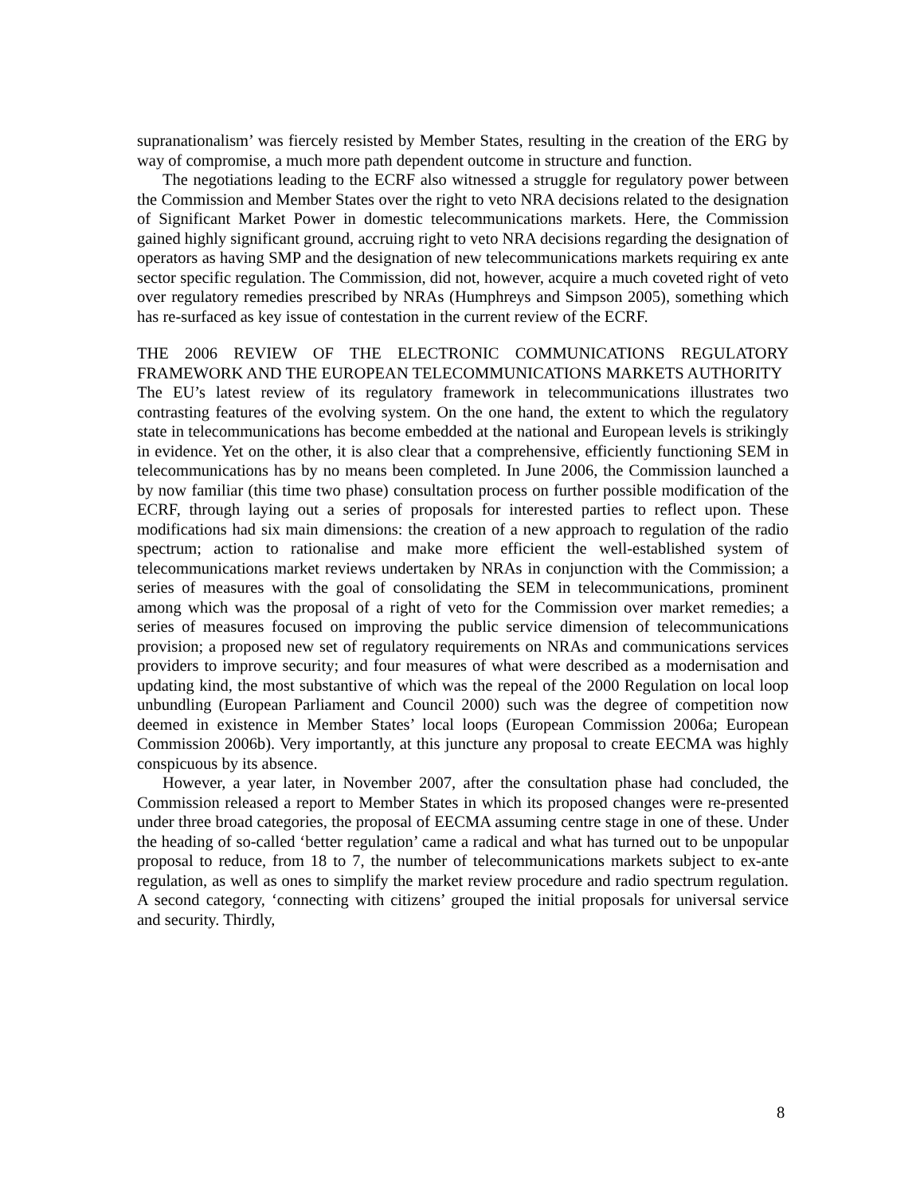supranationalism’ was fiercely resisted by Member States, resulting in the creation of the ERG by way of compromise, a much more path dependent outcome in structure and function.
The negotiations leading to the ECRF also witnessed a struggle for regulatory power between the Commission and Member States over the right to veto NRA decisions related to the designation of Significant Market Power in domestic telecommunications markets. Here, the Commission gained highly significant ground, accruing right to veto NRA decisions regarding the designation of operators as having SMP and the designation of new telecommunications markets requiring ex ante sector specific regulation. The Commission, did not, however, acquire a much coveted right of veto over regulatory remedies prescribed by NRAs (Humphreys and Simpson 2005), something which has re-surfaced as key issue of contestation in the current review of the ECRF.
THE 2006 REVIEW OF THE ELECTRONIC COMMUNICATIONS REGULATORY FRAMEWORK AND THE EUROPEAN TELECOMMUNICATIONS MARKETS AUTHORITY
The EU’s latest review of its regulatory framework in telecommunications illustrates two contrasting features of the evolving system. On the one hand, the extent to which the regulatory state in telecommunications has become embedded at the national and European levels is strikingly in evidence. Yet on the other, it is also clear that a comprehensive, efficiently functioning SEM in telecommunications has by no means been completed. In June 2006, the Commission launched a by now familiar (this time two phase) consultation process on further possible modification of the ECRF, through laying out a series of proposals for interested parties to reflect upon. These modifications had six main dimensions: the creation of a new approach to regulation of the radio spectrum; action to rationalise and make more efficient the well-established system of telecommunications market reviews undertaken by NRAs in conjunction with the Commission; a series of measures with the goal of consolidating the SEM in telecommunications, prominent among which was the proposal of a right of veto for the Commission over market remedies; a series of measures focused on improving the public service dimension of telecommunications provision; a proposed new set of regulatory requirements on NRAs and communications services providers to improve security; and four measures of what were described as a modernisation and updating kind, the most substantive of which was the repeal of the 2000 Regulation on local loop unbundling (European Parliament and Council 2000) such was the degree of competition now deemed in existence in Member States’ local loops (European Commission 2006a; European Commission 2006b). Very importantly, at this juncture any proposal to create EECMA was highly conspicuous by its absence.
However, a year later, in November 2007, after the consultation phase had concluded, the Commission released a report to Member States in which its proposed changes were re-presented under three broad categories, the proposal of EECMA assuming centre stage in one of these. Under the heading of so-called ‘better regulation’ came a radical and what has turned out to be unpopular proposal to reduce, from 18 to 7, the number of telecommunications markets subject to ex-ante regulation, as well as ones to simplify the market review procedure and radio spectrum regulation. A second category, ‘connecting with citizens’ grouped the initial proposals for universal service and security. Thirdly,
8